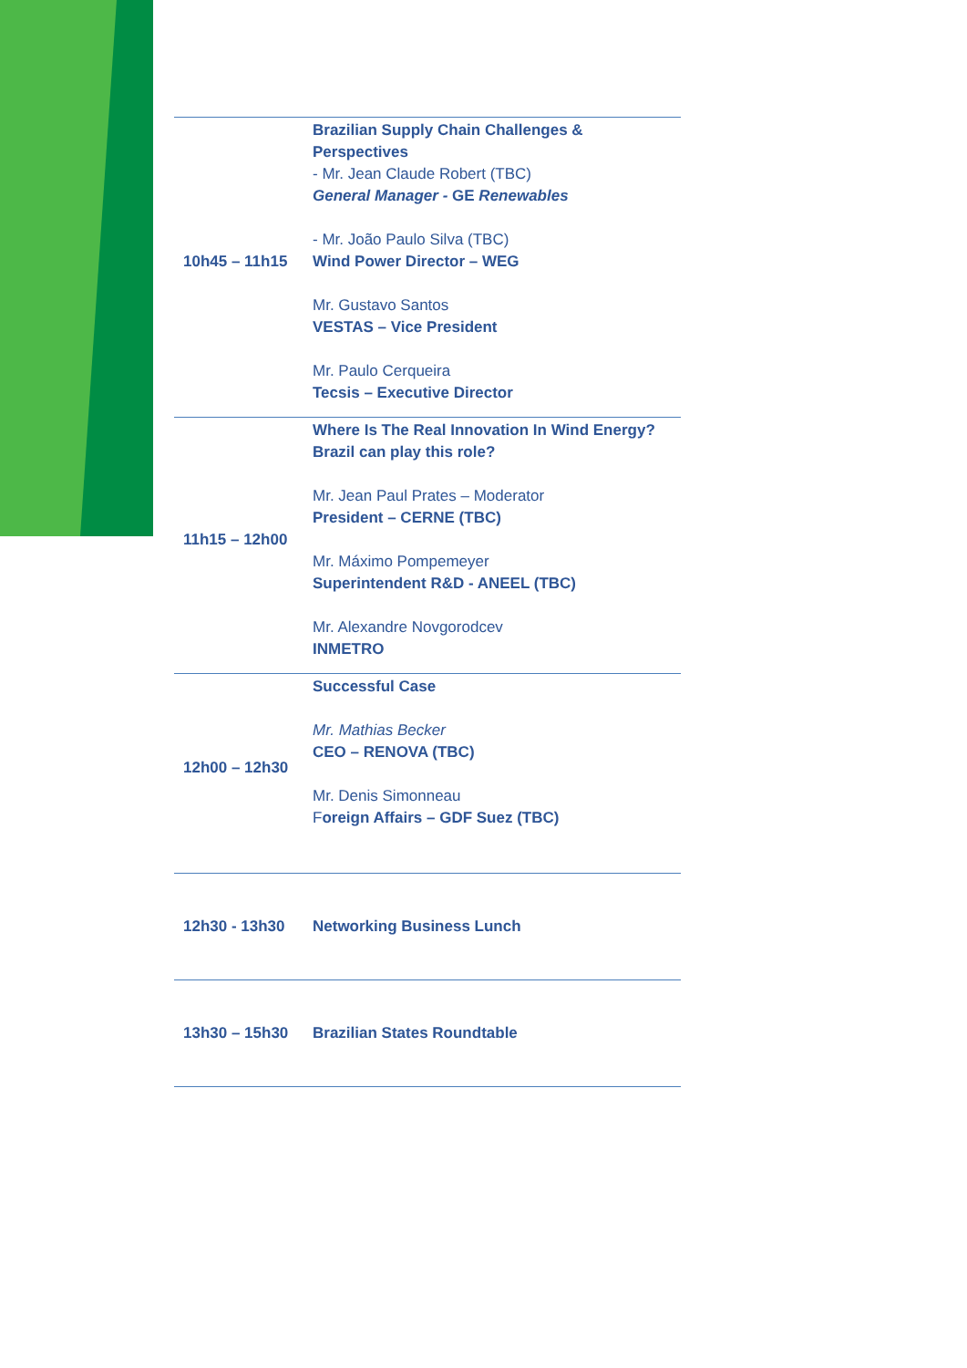| 10h45 – 11h15 | Brazilian Supply Chain Challenges & Perspectives - Mr. Jean Claude Robert (TBC) General Manager - GE Renewables - Mr. João Paulo Silva (TBC) Wind Power Director – WEG Mr. Gustavo Santos VESTAS – Vice President Mr. Paulo Cerqueira Tecsis – Executive Director |
| 11h15 – 12h00 | Where Is The Real Innovation In Wind Energy? Brazil can play this role? Mr. Jean Paul Prates – Moderator President – CERNE (TBC) Mr. Máximo Pompemeyer Superintendent R&D - ANEEL (TBC) Mr. Alexandre Novgorodcev INMETRO |
| 12h00 – 12h30 | Successful Case Mr. Mathias Becker CEO – RENOVA (TBC) Mr. Denis Simonneau F oreign Affairs – GDF Suez (TBC) |
| 12h30 - 13h30 | Networking Business Lunch |
| 13h30 – 15h30 | Brazilian States Roundtable |